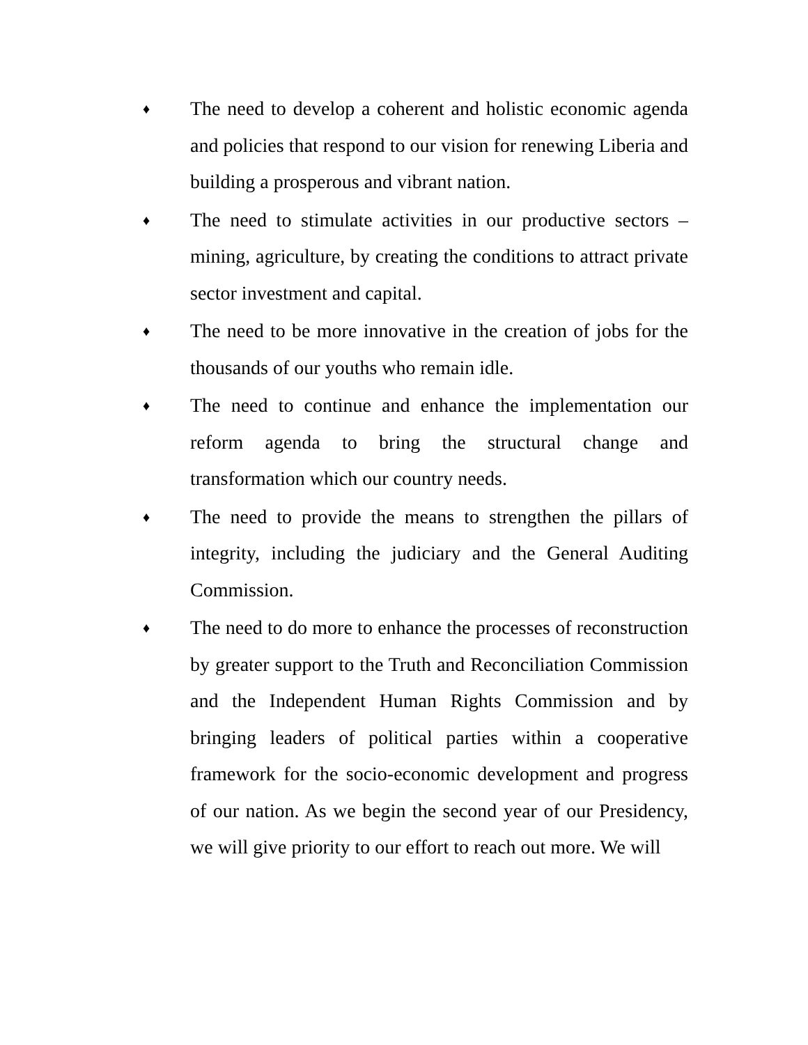♦
The need to develop a coherent and holistic economic agenda and policies that respond to our vision for renewing Liberia and building a prosperous and vibrant nation.
♦
The need to stimulate activities in our productive sectors – mining, agriculture, by creating the conditions to attract private sector investment and capital.
♦
The need to be more innovative in the creation of jobs for the thousands of our youths who remain idle.
♦
The need to continue and enhance the implementation our reform agenda to bring the structural change and transformation which our country needs.
♦
The need to provide the means to strengthen the pillars of integrity, including the judiciary and the General Auditing Commission.
♦
The need to do more to enhance the processes of reconstruction by greater support to the Truth and Reconciliation Commission and the Independent Human Rights Commission and by bringing leaders of political parties within a cooperative framework for the socio-economic development and progress of our nation. As we begin the second year of our Presidency, we will give priority to our effort to reach out more. We will